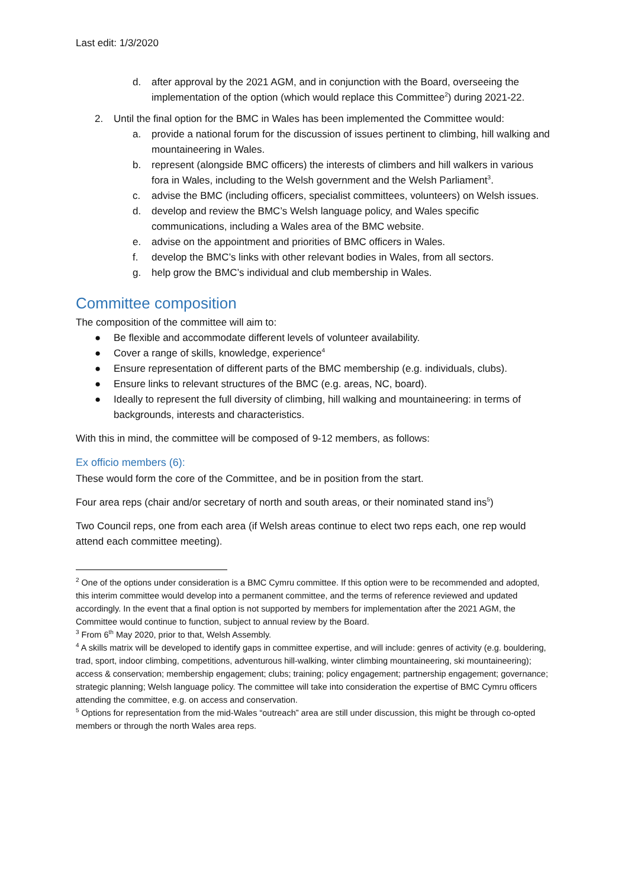Last edit: 1/3/2020
d. after approval by the 2021 AGM, and in conjunction with the Board, overseeing the implementation of the option (which would replace this Committee<sup>2</sup>) during 2021-22.
2. Until the final option for the BMC in Wales has been implemented the Committee would:
a. provide a national forum for the discussion of issues pertinent to climbing, hill walking and mountaineering in Wales.
b. represent (alongside BMC officers) the interests of climbers and hill walkers in various fora in Wales, including to the Welsh government and the Welsh Parliament<sup>3</sup>.
c. advise the BMC (including officers, specialist committees, volunteers) on Welsh issues.
d. develop and review the BMC’s Welsh language policy, and Wales specific communications, including a Wales area of the BMC website.
e. advise on the appointment and priorities of BMC officers in Wales.
f. develop the BMC’s links with other relevant bodies in Wales, from all sectors.
g. help grow the BMC’s individual and club membership in Wales.
Committee composition
The composition of the committee will aim to:
● Be flexible and accommodate different levels of volunteer availability.
● Cover a range of skills, knowledge, experience<sup>4</sup>
● Ensure representation of different parts of the BMC membership (e.g. individuals, clubs).
● Ensure links to relevant structures of the BMC (e.g. areas, NC, board).
● Ideally to represent the full diversity of climbing, hill walking and mountaineering: in terms of backgrounds, interests and characteristics.
With this in mind, the committee will be composed of 9-12 members, as follows:
Ex officio members (6):
These would form the core of the Committee, and be in position from the start.
Four area reps (chair and/or secretary of north and south areas, or their nominated stand ins<sup>5</sup>)
Two Council reps, one from each area (if Welsh areas continue to elect two reps each, one rep would attend each committee meeting).
<sup>2</sup> One of the options under consideration is a BMC Cymru committee. If this option were to be recommended and adopted, this interim committee would develop into a permanent committee, and the terms of reference reviewed and updated accordingly. In the event that a final option is not supported by members for implementation after the 2021 AGM, the Committee would continue to function, subject to annual review by the Board.
<sup>3</sup> From 6<sup>th</sup> May 2020, prior to that, Welsh Assembly.
<sup>4</sup> A skills matrix will be developed to identify gaps in committee expertise, and will include: genres of activity (e.g. bouldering, trad, sport, indoor climbing, competitions, adventurous hill-walking, winter climbing mountaineering, ski mountaineering); access & conservation; membership engagement; clubs; training; policy engagement; partnership engagement; governance; strategic planning; Welsh language policy. The committee will take into consideration the expertise of BMC Cymru officers attending the committee, e.g. on access and conservation.
<sup>5</sup> Options for representation from the mid-Wales “outreach” area are still under discussion, this might be through co-opted members or through the north Wales area reps.